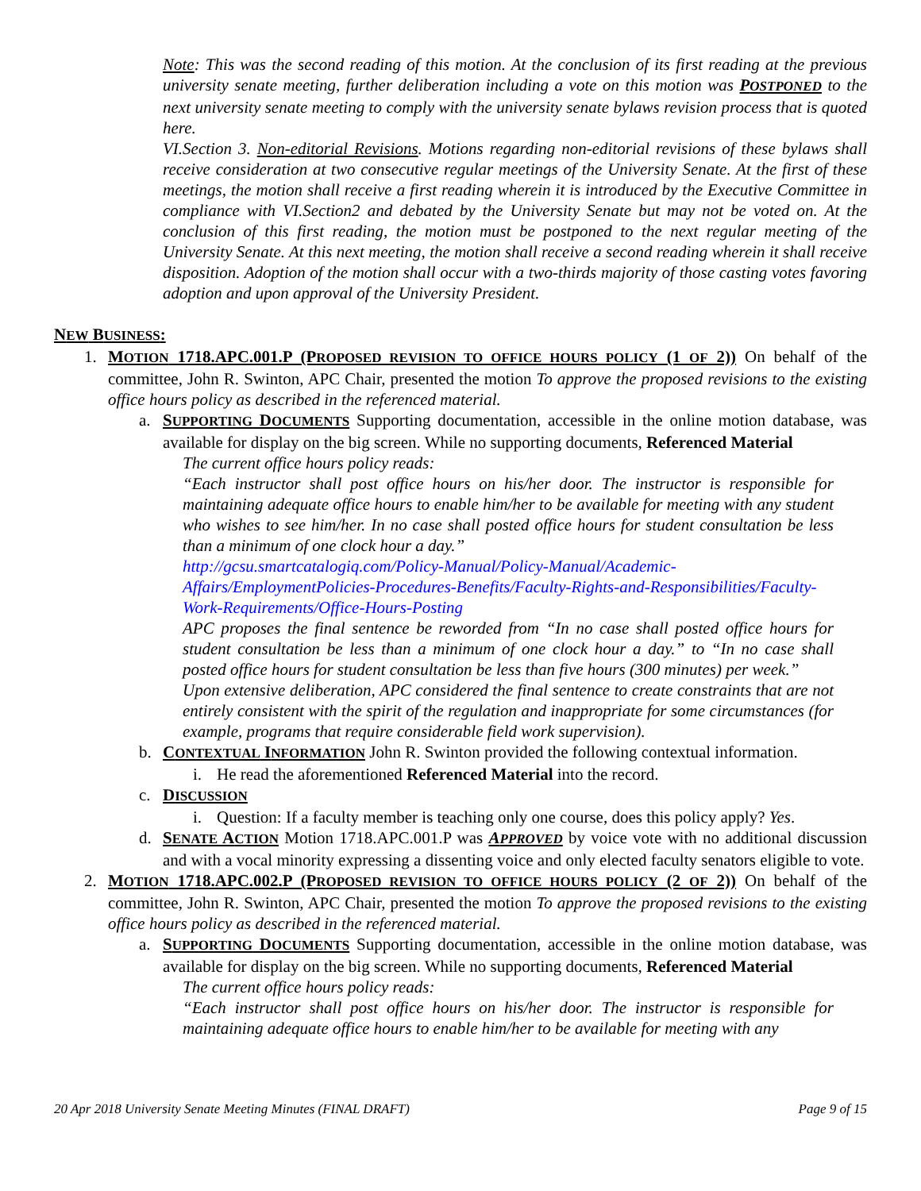Note: This was the second reading of this motion. At the conclusion of its first reading at the previous university senate meeting, further deliberation including a vote on this motion was POSTPONED to the next university senate meeting to comply with the university senate bylaws revision process that is quoted here.
VI.Section 3. Non-editorial Revisions. Motions regarding non-editorial revisions of these bylaws shall receive consideration at two consecutive regular meetings of the University Senate. At the first of these meetings, the motion shall receive a first reading wherein it is introduced by the Executive Committee in compliance with VI.Section2 and debated by the University Senate but may not be voted on. At the conclusion of this first reading, the motion must be postponed to the next regular meeting of the University Senate. At this next meeting, the motion shall receive a second reading wherein it shall receive disposition. Adoption of the motion shall occur with a two-thirds majority of those casting votes favoring adoption and upon approval of the University President.
NEW BUSINESS:
1. MOTION 1718.APC.001.P (PROPOSED REVISION TO OFFICE HOURS POLICY (1 OF 2)) On behalf of the committee, John R. Swinton, APC Chair, presented the motion To approve the proposed revisions to the existing office hours policy as described in the referenced material.
a. SUPPORTING DOCUMENTS Supporting documentation, accessible in the online motion database, was available for display on the big screen. While no supporting documents, Referenced Material
The current office hours policy reads:
“Each instructor shall post office hours on his/her door. The instructor is responsible for maintaining adequate office hours to enable him/her to be available for meeting with any student who wishes to see him/her. In no case shall posted office hours for student consultation be less than a minimum of one clock hour a day.”
http://gcsu.smartcatalogiq.com/Policy-Manual/Policy-Manual/Academic-Affairs/EmploymentPolicies-Procedures-Benefits/Faculty-Rights-and-Responsibilities/Faculty-Work-Requirements/Office-Hours-Posting
APC proposes the final sentence be reworded from “In no case shall posted office hours for student consultation be less than a minimum of one clock hour a day.” to “In no case shall posted office hours for student consultation be less than five hours (300 minutes) per week.”
Upon extensive deliberation, APC considered the final sentence to create constraints that are not entirely consistent with the spirit of the regulation and inappropriate for some circumstances (for example, programs that require considerable field work supervision).
b. CONTEXTUAL INFORMATION John R. Swinton provided the following contextual information.
i. He read the aforementioned Referenced Material into the record.
c. DISCUSSION
i. Question: If a faculty member is teaching only one course, does this policy apply? Yes.
d. SENATE ACTION Motion 1718.APC.001.P was APPROVED by voice vote with no additional discussion and with a vocal minority expressing a dissenting voice and only elected faculty senators eligible to vote.
2. MOTION 1718.APC.002.P (PROPOSED REVISION TO OFFICE HOURS POLICY (2 OF 2)) On behalf of the committee, John R. Swinton, APC Chair, presented the motion To approve the proposed revisions to the existing office hours policy as described in the referenced material.
a. SUPPORTING DOCUMENTS Supporting documentation, accessible in the online motion database, was available for display on the big screen. While no supporting documents, Referenced Material
The current office hours policy reads:
“Each instructor shall post office hours on his/her door. The instructor is responsible for maintaining adequate office hours to enable him/her to be available for meeting with any
20 Apr 2018 University Senate Meeting Minutes (FINAL DRAFT) Page 9 of 15